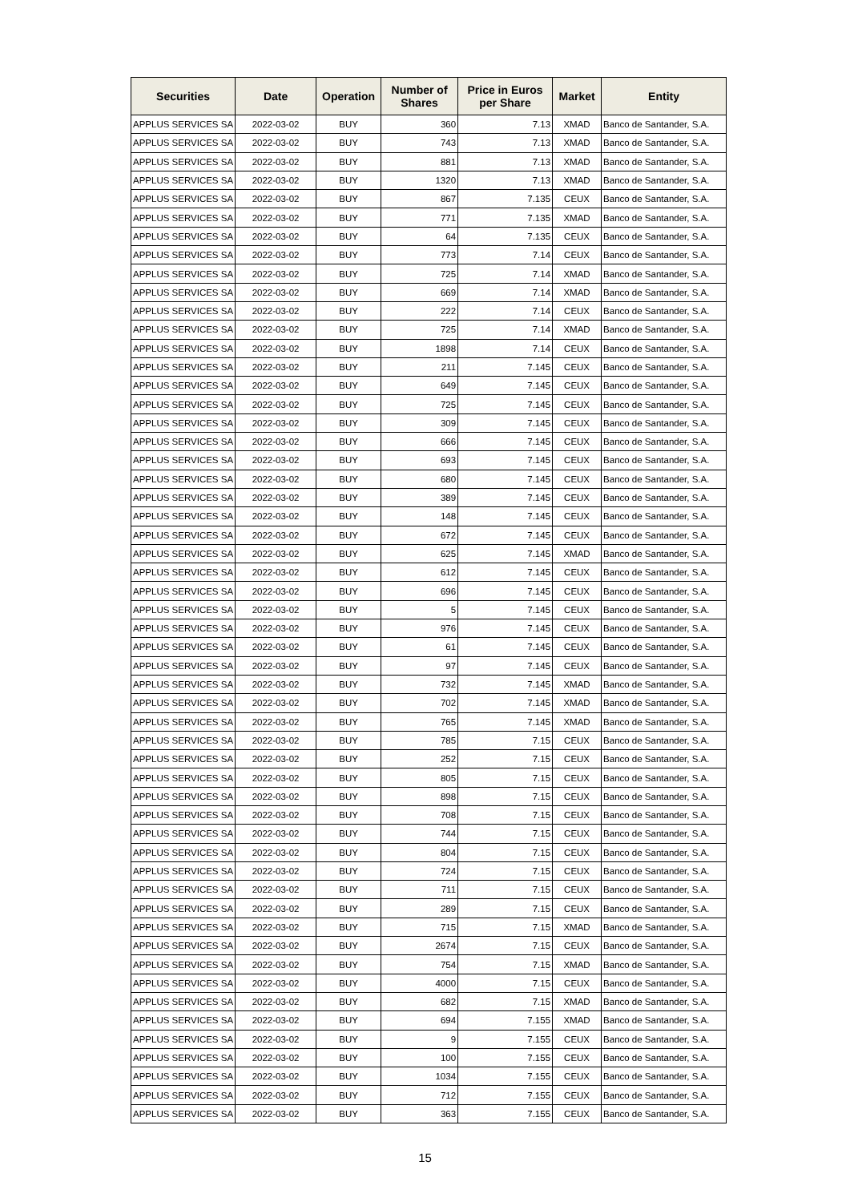| Securities | Date | Operation | Number of Shares | Price in Euros per Share | Market | Entity |
| --- | --- | --- | --- | --- | --- | --- |
| APPLUS SERVICES SA | 2022-03-02 | BUY | 360 | 7.13 | XMAD | Banco de Santander, S.A. |
| APPLUS SERVICES SA | 2022-03-02 | BUY | 743 | 7.13 | XMAD | Banco de Santander, S.A. |
| APPLUS SERVICES SA | 2022-03-02 | BUY | 881 | 7.13 | XMAD | Banco de Santander, S.A. |
| APPLUS SERVICES SA | 2022-03-02 | BUY | 1320 | 7.13 | XMAD | Banco de Santander, S.A. |
| APPLUS SERVICES SA | 2022-03-02 | BUY | 867 | 7.135 | CEUX | Banco de Santander, S.A. |
| APPLUS SERVICES SA | 2022-03-02 | BUY | 771 | 7.135 | XMAD | Banco de Santander, S.A. |
| APPLUS SERVICES SA | 2022-03-02 | BUY | 64 | 7.135 | CEUX | Banco de Santander, S.A. |
| APPLUS SERVICES SA | 2022-03-02 | BUY | 773 | 7.14 | CEUX | Banco de Santander, S.A. |
| APPLUS SERVICES SA | 2022-03-02 | BUY | 725 | 7.14 | XMAD | Banco de Santander, S.A. |
| APPLUS SERVICES SA | 2022-03-02 | BUY | 669 | 7.14 | XMAD | Banco de Santander, S.A. |
| APPLUS SERVICES SA | 2022-03-02 | BUY | 222 | 7.14 | CEUX | Banco de Santander, S.A. |
| APPLUS SERVICES SA | 2022-03-02 | BUY | 725 | 7.14 | XMAD | Banco de Santander, S.A. |
| APPLUS SERVICES SA | 2022-03-02 | BUY | 1898 | 7.14 | CEUX | Banco de Santander, S.A. |
| APPLUS SERVICES SA | 2022-03-02 | BUY | 211 | 7.145 | CEUX | Banco de Santander, S.A. |
| APPLUS SERVICES SA | 2022-03-02 | BUY | 649 | 7.145 | CEUX | Banco de Santander, S.A. |
| APPLUS SERVICES SA | 2022-03-02 | BUY | 725 | 7.145 | CEUX | Banco de Santander, S.A. |
| APPLUS SERVICES SA | 2022-03-02 | BUY | 309 | 7.145 | CEUX | Banco de Santander, S.A. |
| APPLUS SERVICES SA | 2022-03-02 | BUY | 666 | 7.145 | CEUX | Banco de Santander, S.A. |
| APPLUS SERVICES SA | 2022-03-02 | BUY | 693 | 7.145 | CEUX | Banco de Santander, S.A. |
| APPLUS SERVICES SA | 2022-03-02 | BUY | 680 | 7.145 | CEUX | Banco de Santander, S.A. |
| APPLUS SERVICES SA | 2022-03-02 | BUY | 389 | 7.145 | CEUX | Banco de Santander, S.A. |
| APPLUS SERVICES SA | 2022-03-02 | BUY | 148 | 7.145 | CEUX | Banco de Santander, S.A. |
| APPLUS SERVICES SA | 2022-03-02 | BUY | 672 | 7.145 | CEUX | Banco de Santander, S.A. |
| APPLUS SERVICES SA | 2022-03-02 | BUY | 625 | 7.145 | XMAD | Banco de Santander, S.A. |
| APPLUS SERVICES SA | 2022-03-02 | BUY | 612 | 7.145 | CEUX | Banco de Santander, S.A. |
| APPLUS SERVICES SA | 2022-03-02 | BUY | 696 | 7.145 | CEUX | Banco de Santander, S.A. |
| APPLUS SERVICES SA | 2022-03-02 | BUY | 5 | 7.145 | CEUX | Banco de Santander, S.A. |
| APPLUS SERVICES SA | 2022-03-02 | BUY | 976 | 7.145 | CEUX | Banco de Santander, S.A. |
| APPLUS SERVICES SA | 2022-03-02 | BUY | 61 | 7.145 | CEUX | Banco de Santander, S.A. |
| APPLUS SERVICES SA | 2022-03-02 | BUY | 97 | 7.145 | CEUX | Banco de Santander, S.A. |
| APPLUS SERVICES SA | 2022-03-02 | BUY | 732 | 7.145 | XMAD | Banco de Santander, S.A. |
| APPLUS SERVICES SA | 2022-03-02 | BUY | 702 | 7.145 | XMAD | Banco de Santander, S.A. |
| APPLUS SERVICES SA | 2022-03-02 | BUY | 765 | 7.145 | XMAD | Banco de Santander, S.A. |
| APPLUS SERVICES SA | 2022-03-02 | BUY | 785 | 7.15 | CEUX | Banco de Santander, S.A. |
| APPLUS SERVICES SA | 2022-03-02 | BUY | 252 | 7.15 | CEUX | Banco de Santander, S.A. |
| APPLUS SERVICES SA | 2022-03-02 | BUY | 805 | 7.15 | CEUX | Banco de Santander, S.A. |
| APPLUS SERVICES SA | 2022-03-02 | BUY | 898 | 7.15 | CEUX | Banco de Santander, S.A. |
| APPLUS SERVICES SA | 2022-03-02 | BUY | 708 | 7.15 | CEUX | Banco de Santander, S.A. |
| APPLUS SERVICES SA | 2022-03-02 | BUY | 744 | 7.15 | CEUX | Banco de Santander, S.A. |
| APPLUS SERVICES SA | 2022-03-02 | BUY | 804 | 7.15 | CEUX | Banco de Santander, S.A. |
| APPLUS SERVICES SA | 2022-03-02 | BUY | 724 | 7.15 | CEUX | Banco de Santander, S.A. |
| APPLUS SERVICES SA | 2022-03-02 | BUY | 711 | 7.15 | CEUX | Banco de Santander, S.A. |
| APPLUS SERVICES SA | 2022-03-02 | BUY | 289 | 7.15 | CEUX | Banco de Santander, S.A. |
| APPLUS SERVICES SA | 2022-03-02 | BUY | 715 | 7.15 | XMAD | Banco de Santander, S.A. |
| APPLUS SERVICES SA | 2022-03-02 | BUY | 2674 | 7.15 | CEUX | Banco de Santander, S.A. |
| APPLUS SERVICES SA | 2022-03-02 | BUY | 754 | 7.15 | XMAD | Banco de Santander, S.A. |
| APPLUS SERVICES SA | 2022-03-02 | BUY | 4000 | 7.15 | CEUX | Banco de Santander, S.A. |
| APPLUS SERVICES SA | 2022-03-02 | BUY | 682 | 7.15 | XMAD | Banco de Santander, S.A. |
| APPLUS SERVICES SA | 2022-03-02 | BUY | 694 | 7.155 | XMAD | Banco de Santander, S.A. |
| APPLUS SERVICES SA | 2022-03-02 | BUY | 9 | 7.155 | CEUX | Banco de Santander, S.A. |
| APPLUS SERVICES SA | 2022-03-02 | BUY | 100 | 7.155 | CEUX | Banco de Santander, S.A. |
| APPLUS SERVICES SA | 2022-03-02 | BUY | 1034 | 7.155 | CEUX | Banco de Santander, S.A. |
| APPLUS SERVICES SA | 2022-03-02 | BUY | 712 | 7.155 | CEUX | Banco de Santander, S.A. |
| APPLUS SERVICES SA | 2022-03-02 | BUY | 363 | 7.155 | CEUX | Banco de Santander, S.A. |
15